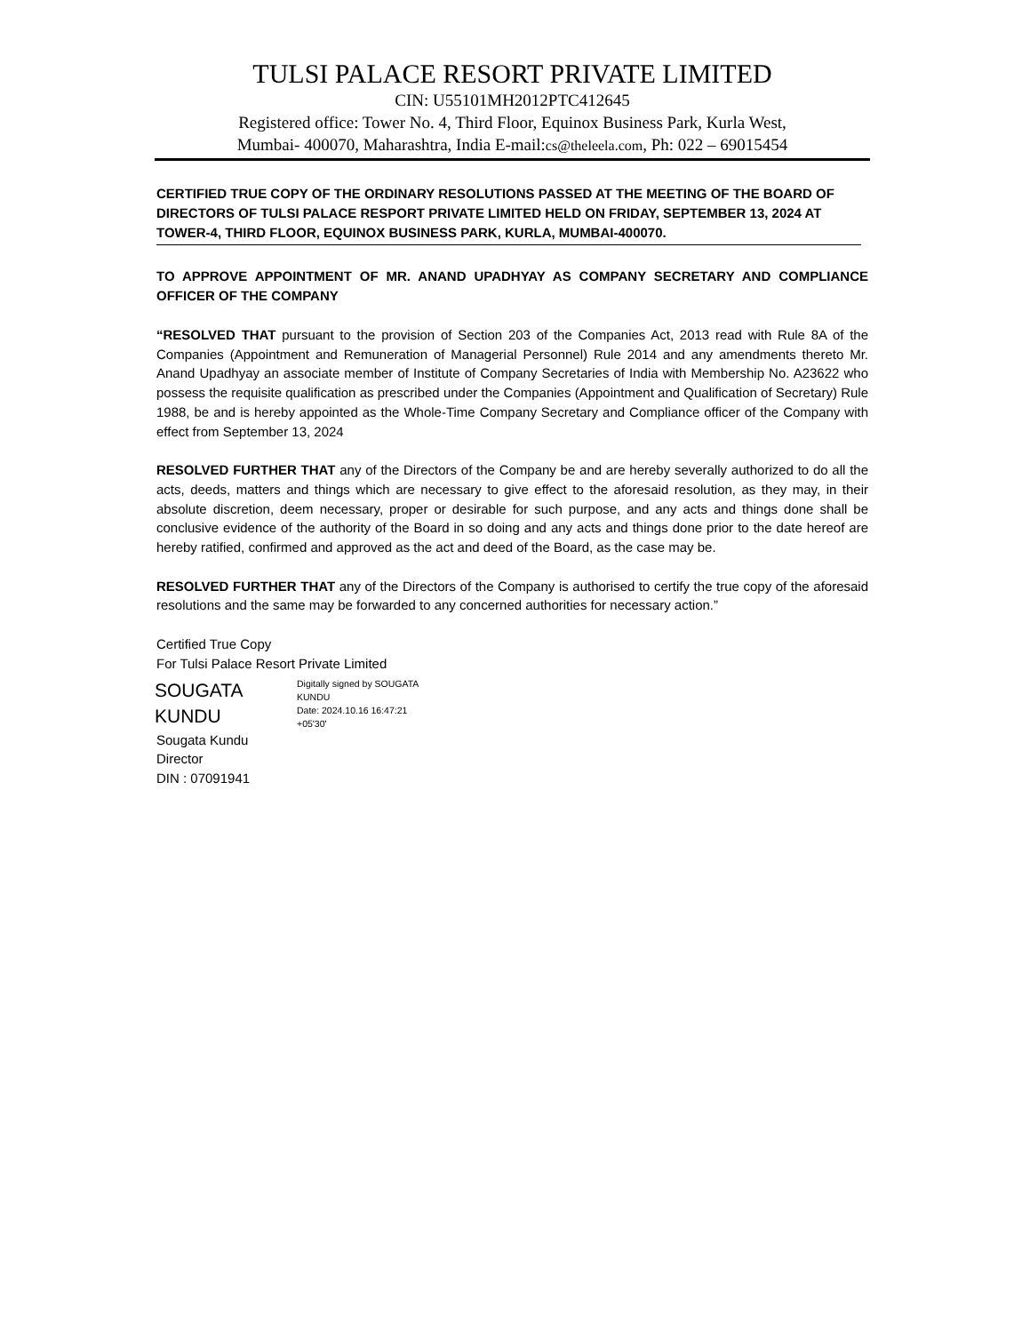TULSI PALACE RESORT PRIVATE LIMITED
CIN: U55101MH2012PTC412645
Registered office: Tower No. 4, Third Floor, Equinox Business Park, Kurla West,
Mumbai- 400070, Maharashtra, India E-mail:cs@theleela.com, Ph: 022 – 69015454
CERTIFIED TRUE COPY OF THE ORDINARY RESOLUTIONS PASSED AT THE MEETING OF THE BOARD OF DIRECTORS OF TULSI PALACE RESPORT PRIVATE LIMITED HELD ON FRIDAY, SEPTEMBER 13, 2024 AT TOWER-4, THIRD FLOOR, EQUINOX BUSINESS PARK, KURLA, MUMBAI-400070.
TO APPROVE APPOINTMENT OF MR. ANAND UPADHYAY AS COMPANY SECRETARY AND COMPLIANCE OFFICER OF THE COMPANY
“RESOLVED THAT pursuant to the provision of Section 203 of the Companies Act, 2013 read with Rule 8A of the Companies (Appointment and Remuneration of Managerial Personnel) Rule 2014 and any amendments thereto Mr. Anand Upadhyay an associate member of Institute of Company Secretaries of India with Membership No. A23622 who possess the requisite qualification as prescribed under the Companies (Appointment and Qualification of Secretary) Rule 1988, be and is hereby appointed as the Whole-Time Company Secretary and Compliance officer of the Company with effect from September 13, 2024
RESOLVED FURTHER THAT any of the Directors of the Company be and are hereby severally authorized to do all the acts, deeds, matters and things which are necessary to give effect to the aforesaid resolution, as they may, in their absolute discretion, deem necessary, proper or desirable for such purpose, and any acts and things done shall be conclusive evidence of the authority of the Board in so doing and any acts and things done prior to the date hereof are hereby ratified, confirmed and approved as the act and deed of the Board, as the case may be.
RESOLVED FURTHER THAT any of the Directors of the Company is authorised to certify the true copy of the aforesaid resolutions and the same may be forwarded to any concerned authorities for necessary action.”
Certified True Copy
For Tulsi Palace Resort Private Limited
SOUGATA
KUNDU
Digitally signed by SOUGATA
KUNDU
Date: 2024.10.16 16:47:21
+05'30'
Sougata Kundu
Director
DIN : 07091941